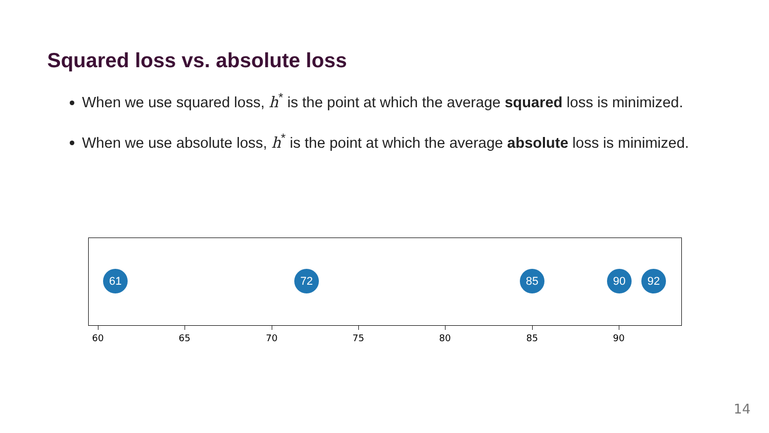Squared loss vs. absolute loss
When we use squared loss, h<sup>*</sup> is the point at which the average squared loss is minimized.
When we use absolute loss, h<sup>*</sup> is the point at which the average absolute loss is minimized.
61 72 85 90 92
60 65 70 75 80 85 90
14